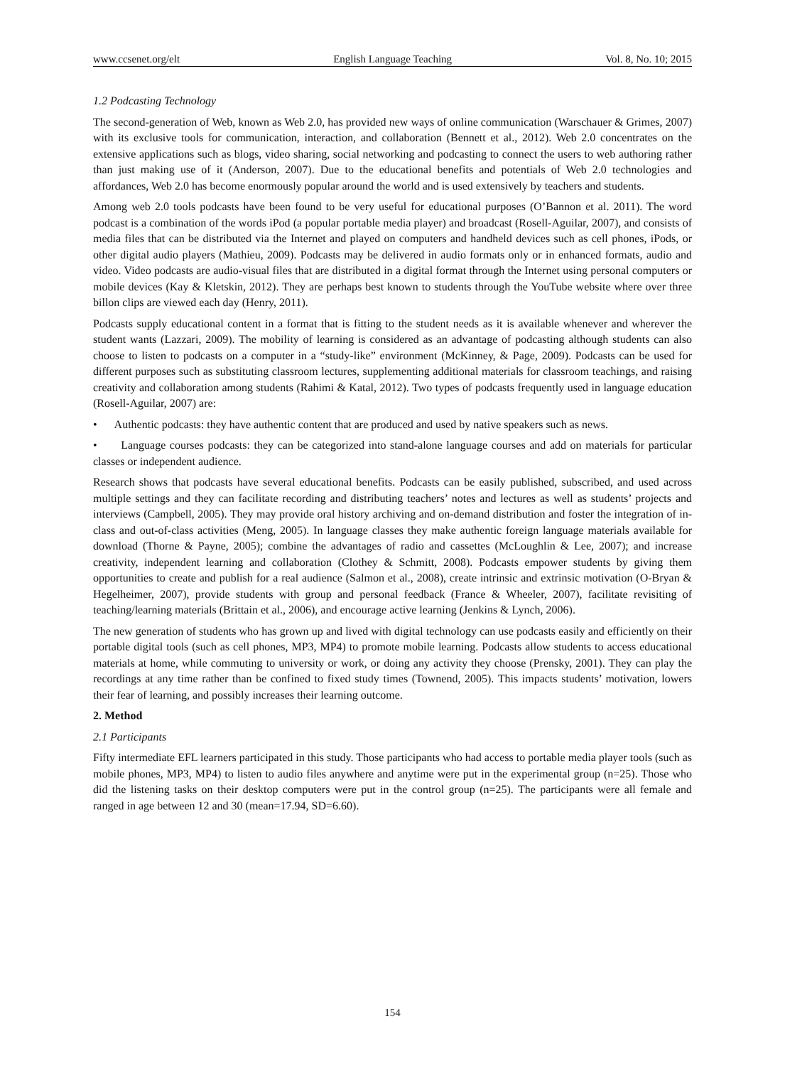www.ccsenet.org/elt English Language Teaching Vol. 8, No. 10; 2015
1.2 Podcasting Technology
The second-generation of Web, known as Web 2.0, has provided new ways of online communication (Warschauer & Grimes, 2007) with its exclusive tools for communication, interaction, and collaboration (Bennett et al., 2012). Web 2.0 concentrates on the extensive applications such as blogs, video sharing, social networking and podcasting to connect the users to web authoring rather than just making use of it (Anderson, 2007). Due to the educational benefits and potentials of Web 2.0 technologies and affordances, Web 2.0 has become enormously popular around the world and is used extensively by teachers and students.
Among web 2.0 tools podcasts have been found to be very useful for educational purposes (O’Bannon et al. 2011). The word podcast is a combination of the words iPod (a popular portable media player) and broadcast (Rosell-Aguilar, 2007), and consists of media files that can be distributed via the Internet and played on computers and handheld devices such as cell phones, iPods, or other digital audio players (Mathieu, 2009). Podcasts may be delivered in audio formats only or in enhanced formats, audio and video. Video podcasts are audio-visual files that are distributed in a digital format through the Internet using personal computers or mobile devices (Kay & Kletskin, 2012). They are perhaps best known to students through the YouTube website where over three billon clips are viewed each day (Henry, 2011).
Podcasts supply educational content in a format that is fitting to the student needs as it is available whenever and wherever the student wants (Lazzari, 2009). The mobility of learning is considered as an advantage of podcasting although students can also choose to listen to podcasts on a computer in a “study-like” environment (McKinney, & Page, 2009). Podcasts can be used for different purposes such as substituting classroom lectures, supplementing additional materials for classroom teachings, and raising creativity and collaboration among students (Rahimi & Katal, 2012). Two types of podcasts frequently used in language education (Rosell-Aguilar, 2007) are:
• Authentic podcasts: they have authentic content that are produced and used by native speakers such as news.
• Language courses podcasts: they can be categorized into stand-alone language courses and add on materials for particular classes or independent audience.
Research shows that podcasts have several educational benefits. Podcasts can be easily published, subscribed, and used across multiple settings and they can facilitate recording and distributing teachers’ notes and lectures as well as students’ projects and interviews (Campbell, 2005). They may provide oral history archiving and on-demand distribution and foster the integration of in-class and out-of-class activities (Meng, 2005). In language classes they make authentic foreign language materials available for download (Thorne & Payne, 2005); combine the advantages of radio and cassettes (McLoughlin & Lee, 2007); and increase creativity, independent learning and collaboration (Clothey & Schmitt, 2008). Podcasts empower students by giving them opportunities to create and publish for a real audience (Salmon et al., 2008), create intrinsic and extrinsic motivation (O-Bryan & Hegelheimer, 2007), provide students with group and personal feedback (France & Wheeler, 2007), facilitate revisiting of teaching/learning materials (Brittain et al., 2006), and encourage active learning (Jenkins & Lynch, 2006).
The new generation of students who has grown up and lived with digital technology can use podcasts easily and efficiently on their portable digital tools (such as cell phones, MP3, MP4) to promote mobile learning. Podcasts allow students to access educational materials at home, while commuting to university or work, or doing any activity they choose (Prensky, 2001). They can play the recordings at any time rather than be confined to fixed study times (Townend, 2005). This impacts students’ motivation, lowers their fear of learning, and possibly increases their learning outcome.
2. Method
2.1 Participants
Fifty intermediate EFL learners participated in this study. Those participants who had access to portable media player tools (such as mobile phones, MP3, MP4) to listen to audio files anywhere and anytime were put in the experimental group (n=25). Those who did the listening tasks on their desktop computers were put in the control group (n=25). The participants were all female and ranged in age between 12 and 30 (mean=17.94, SD=6.60).
154